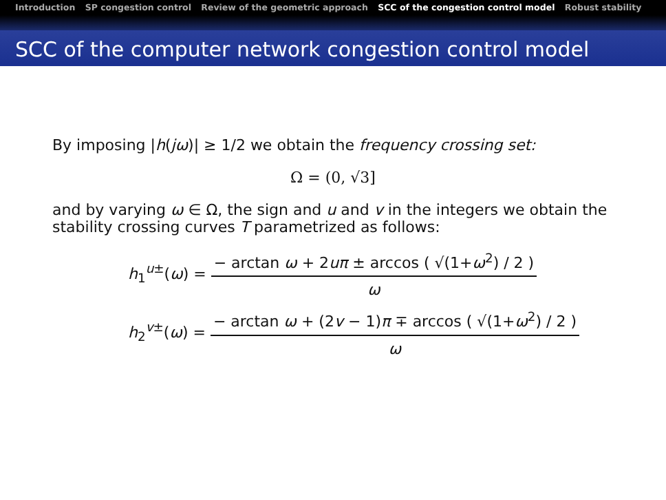Introduction SP congestion control Review of the geometric approach SCC of the congestion control model Robust stability
SCC of the computer network congestion control model
By imposing |h(jω)| ≥ 1/2 we obtain the frequency crossing set:
Ω = (0, √3]
and by varying ω ∈ Ω, the sign and u and v in the integers we obtain the stability crossing curves T parametrized as follows:
h<sub>1</sub><sup>u±</sup>(ω) = − arctan ω + 2uπ ± arccos ( √(1+ω<sup>2</sup>) / 2 ) ω
h<sub>2</sub><sup>v±</sup>(ω) = − arctan ω + (2v − 1)π ∓ arccos ( √(1+ω<sup>2</sup>) / 2 ) ω